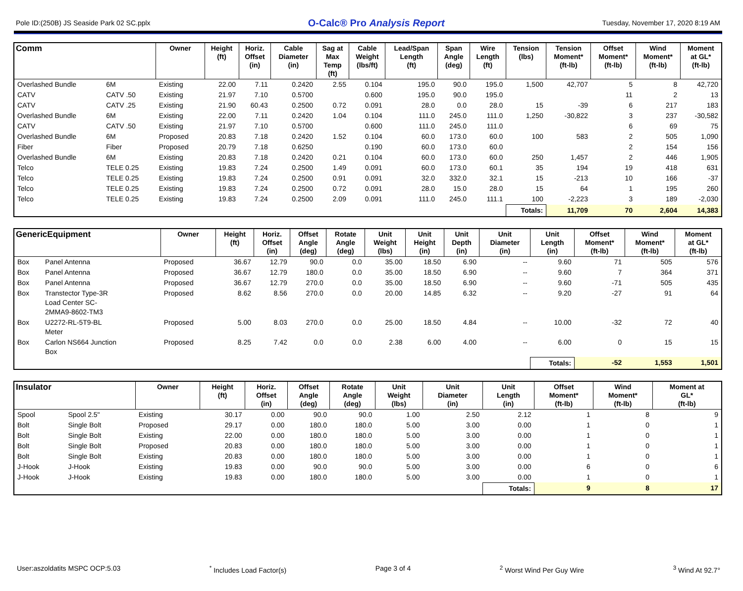Pole ID:(250B) JS Seaside Park 02 SC.pplx O-Calc® Pro Analysis Report Tuesday, November 17, 2020 8:19 AM
| Comm | | Owner | Height (ft) | Horiz. Offset (in) | Cable Diameter (in) | Sag at Max Temp (ft) | Cable Weight (lbs/ft) | Lead/Span Length (ft) | Span Angle (deg) | Wire Length (ft) | Tension (lbs) | Tension Moment* (ft-lb) | Offset Moment* (ft-lb) | Wind Moment* (ft-lb) | Moment at GL* (ft-lb) |
| --- | --- | --- | --- | --- | --- | --- | --- | --- | --- | --- | --- | --- | --- | --- | --- |
| Overlashed Bundle | 6M | Existing | 22.00 | 7.11 | 0.2420 | 2.55 | 0.104 | 195.0 | 90.0 | 195.0 | 1,500 | 42,707 | 5 | 8 | 42,720 |
| CATV | CATV .50 | Existing | 21.97 | 7.10 | 0.5700 | | 0.600 | 195.0 | 90.0 | 195.0 | | | 11 | 2 | 13 |
| CATV | CATV .25 | Existing | 21.90 | 60.43 | 0.2500 | 0.72 | 0.091 | 28.0 | 0.0 | 28.0 | 15 | -39 | 6 | 217 | 183 |
| Overlashed Bundle | 6M | Existing | 22.00 | 7.11 | 0.2420 | 1.04 | 0.104 | 111.0 | 245.0 | 111.0 | 1,250 | -30,822 | 3 | 237 | -30,582 |
| CATV | CATV .50 | Existing | 21.97 | 7.10 | 0.5700 | | 0.600 | 111.0 | 245.0 | 111.0 | | | 6 | 69 | 75 |
| Overlashed Bundle | 6M | Proposed | 20.83 | 7.18 | 0.2420 | 1.52 | 0.104 | 60.0 | 173.0 | 60.0 | 100 | 583 | 2 | 505 | 1,090 |
| Fiber | Fiber | Proposed | 20.79 | 7.18 | 0.6250 | | 0.190 | 60.0 | 173.0 | 60.0 | | | 2 | 154 | 156 |
| Overlashed Bundle | 6M | Existing | 20.83 | 7.18 | 0.2420 | 0.21 | 0.104 | 60.0 | 173.0 | 60.0 | 250 | 1,457 | 2 | 446 | 1,905 |
| Telco | TELE 0.25 | Existing | 19.83 | 7.24 | 0.2500 | 1.49 | 0.091 | 60.0 | 173.0 | 60.1 | 35 | 194 | 19 | 418 | 631 |
| Telco | TELE 0.25 | Existing | 19.83 | 7.24 | 0.2500 | 0.91 | 0.091 | 32.0 | 332.0 | 32.1 | 15 | -213 | 10 | 166 | -37 |
| Telco | TELE 0.25 | Existing | 19.83 | 7.24 | 0.2500 | 0.72 | 0.091 | 28.0 | 15.0 | 28.0 | 15 | 64 | 1 | 195 | 260 |
| Telco | TELE 0.25 | Existing | 19.83 | 7.24 | 0.2500 | 2.09 | 0.091 | 111.0 | 245.0 | 111.1 | 100 | -2,223 | 3 | 189 | -2,030 |
| | | | | | | | | | | | Totals: | 11,709 | 70 | 2,604 | 14,383 |
| GenericEquipment | | Owner | Height (ft) | Horiz. Offset (in) | Offset Angle (deg) | Rotate Angle (deg) | Unit Weight (lbs) | Unit Height (in) | Unit Depth (in) | Unit Diameter (in) | Unit Length (in) | Offset Moment* (ft-lb) | Wind Moment* (ft-lb) | Moment at GL* (ft-lb) |
| --- | --- | --- | --- | --- | --- | --- | --- | --- | --- | --- | --- | --- | --- | --- |
| Box | Panel Antenna | Proposed | 36.67 | 12.79 | 90.0 | 0.0 | 35.00 | 18.50 | 6.90 | -- | 9.60 | 71 | 505 | 576 |
| Box | Panel Antenna | Proposed | 36.67 | 12.79 | 180.0 | 0.0 | 35.00 | 18.50 | 6.90 | -- | 9.60 | 7 | 364 | 371 |
| Box | Panel Antenna | Proposed | 36.67 | 12.79 | 270.0 | 0.0 | 35.00 | 18.50 | 6.90 | -- | 9.60 | -71 | 505 | 435 |
| Box | Transtector Type-3R Load Center SC- 2MMA9-8602-TM3 | Proposed | 8.62 | 8.56 | 270.0 | 0.0 | 20.00 | 14.85 | 6.32 | -- | 9.20 | -27 | 91 | 64 |
| Box | U2272-RL-5T9-BL Meter | Proposed | 5.00 | 8.03 | 270.0 | 0.0 | 25.00 | 18.50 | 4.84 | -- | 10.00 | -32 | 72 | 40 |
| Box | Carlon NS664 Junction Box | Proposed | 8.25 | 7.42 | 0.0 | 0.0 | 2.38 | 6.00 | 4.00 | -- | 6.00 | 0 | 15 | 15 |
| | | | | | | | | | | | Totals: | -52 | 1,553 | 1,501 |
| Insulator | | Owner | Height (ft) | Horiz. Offset (in) | Offset Angle (deg) | Rotate Angle (deg) | Unit Weight (lbs) | Unit Diameter (in) | Unit Length (in) | Offset Moment* (ft-lb) | Wind Moment* (ft-lb) | Moment at GL* (ft-lb) |
| --- | --- | --- | --- | --- | --- | --- | --- | --- | --- | --- | --- | --- |
| Spool | Spool 2.5" | Existing | 30.17 | 0.00 | 90.0 | 90.0 | 1.00 | 2.50 | 2.12 | 1 | 8 | 9 |
| Bolt | Single Bolt | Proposed | 29.17 | 0.00 | 180.0 | 180.0 | 5.00 | 3.00 | 0.00 | 1 | 0 | 1 |
| Bolt | Single Bolt | Existing | 22.00 | 0.00 | 180.0 | 180.0 | 5.00 | 3.00 | 0.00 | 1 | 0 | 1 |
| Bolt | Single Bolt | Proposed | 20.83 | 0.00 | 180.0 | 180.0 | 5.00 | 3.00 | 0.00 | 1 | 0 | 1 |
| Bolt | Single Bolt | Existing | 20.83 | 0.00 | 180.0 | 180.0 | 5.00 | 3.00 | 0.00 | 1 | 0 | 1 |
| J-Hook | J-Hook | Existing | 19.83 | 0.00 | 90.0 | 90.0 | 5.00 | 3.00 | 0.00 | 6 | 0 | 6 |
| J-Hook | J-Hook | Existing | 19.83 | 0.00 | 180.0 | 180.0 | 5.00 | 3.00 | 0.00 | 1 | 0 | 1 |
| | | | | | | | | | Totals: | 9 | 8 | 17 |
User:aszoldatits MSPC OCP:5.03<sup>*</sup> Includes Load Factor(s) Page 3 of 4<sup>2</sup> Worst Wind Per Guy Wire <sup>3</sup> Wind At 92.7°